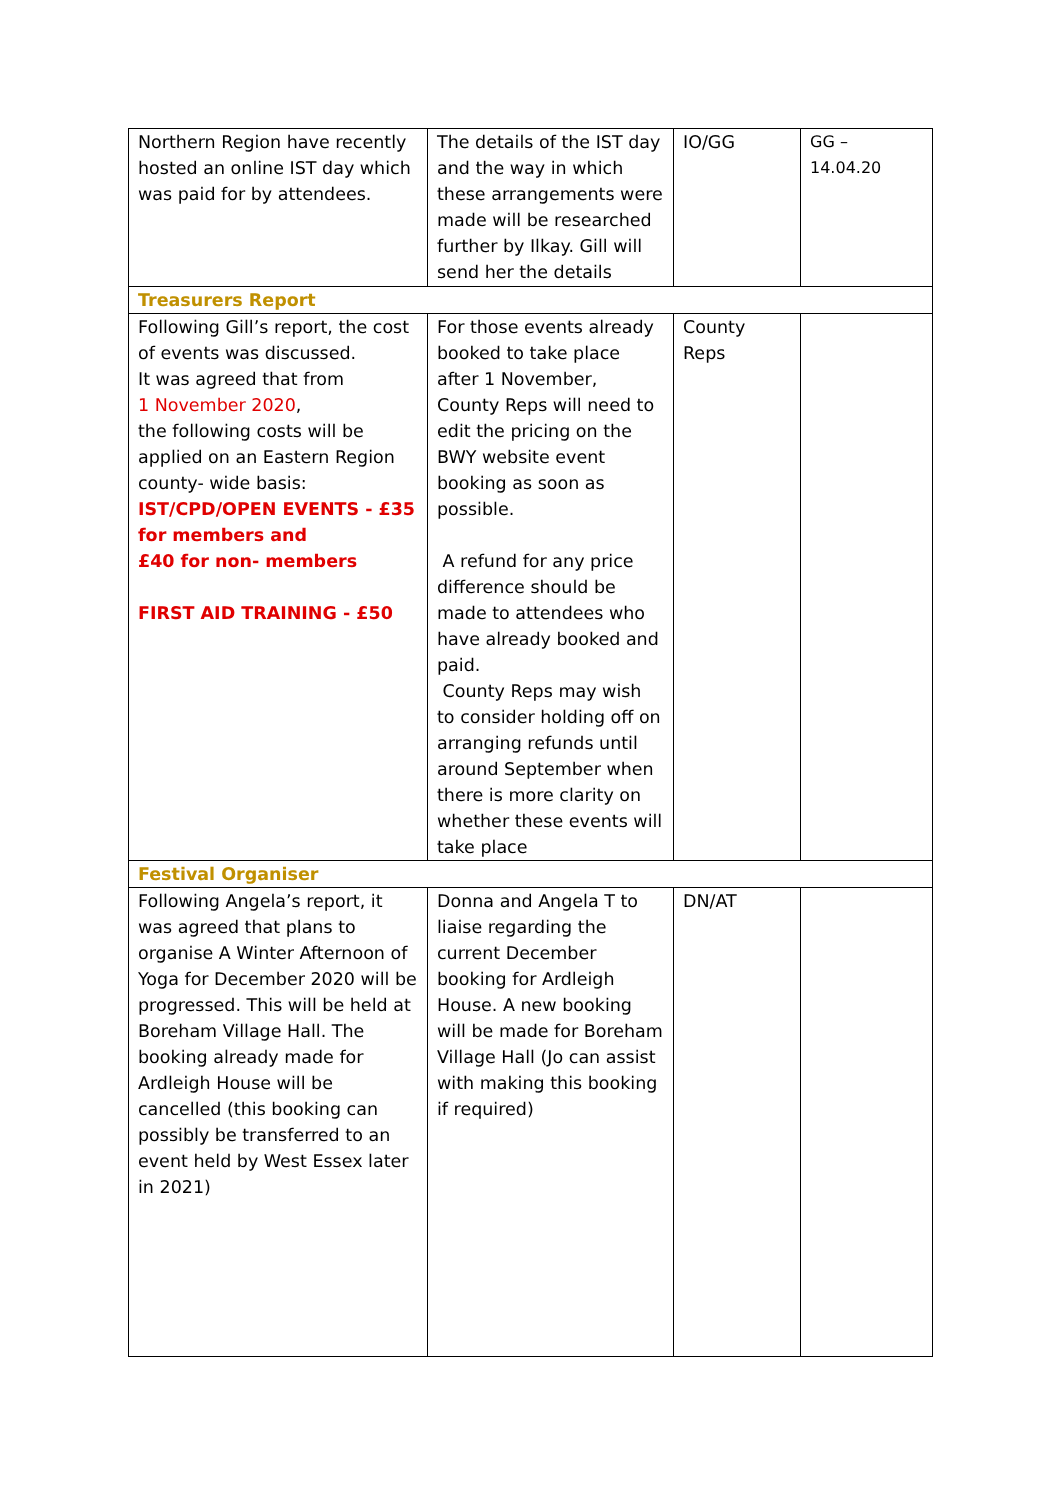| Northern Region have recently hosted an online IST day which was paid for by attendees. | The details of the IST day and the way in which these arrangements were made will be researched further by Ilkay. Gill will send her the details | IO/GG | GG – 14.04.20 |
| Treasurers Report | | | |
| Following Gill’s report, the cost of events was discussed. It was agreed that from 1 November 2020 , the following costs will be applied on an Eastern Region county- wide basis: IST/CPD/OPEN EVENTS - £35 for members and £40 for non- members FIRST AID TRAINING - £50 | For those events already booked to take place after 1 November, County Reps will need to edit the pricing on the BWY website event booking as soon as possible. A refund for any price difference should be made to attendees who have already booked and paid. County Reps may wish to consider holding off on arranging refunds until around September when there is more clarity on whether these events will take place | County Reps | |
| Festival Organiser | | | |
| Following Angela’s report, it was agreed that plans to organise A Winter Afternoon of Yoga for December 2020 will be progressed. This will be held at Boreham Village Hall. The booking already made for Ardleigh House will be cancelled (this booking can possibly be transferred to an event held by West Essex later in 2021) | Donna and Angela T to liaise regarding the current December booking for Ardleigh House. A new booking will be made for Boreham Village Hall (Jo can assist with making this booking if required) | DN/AT | |